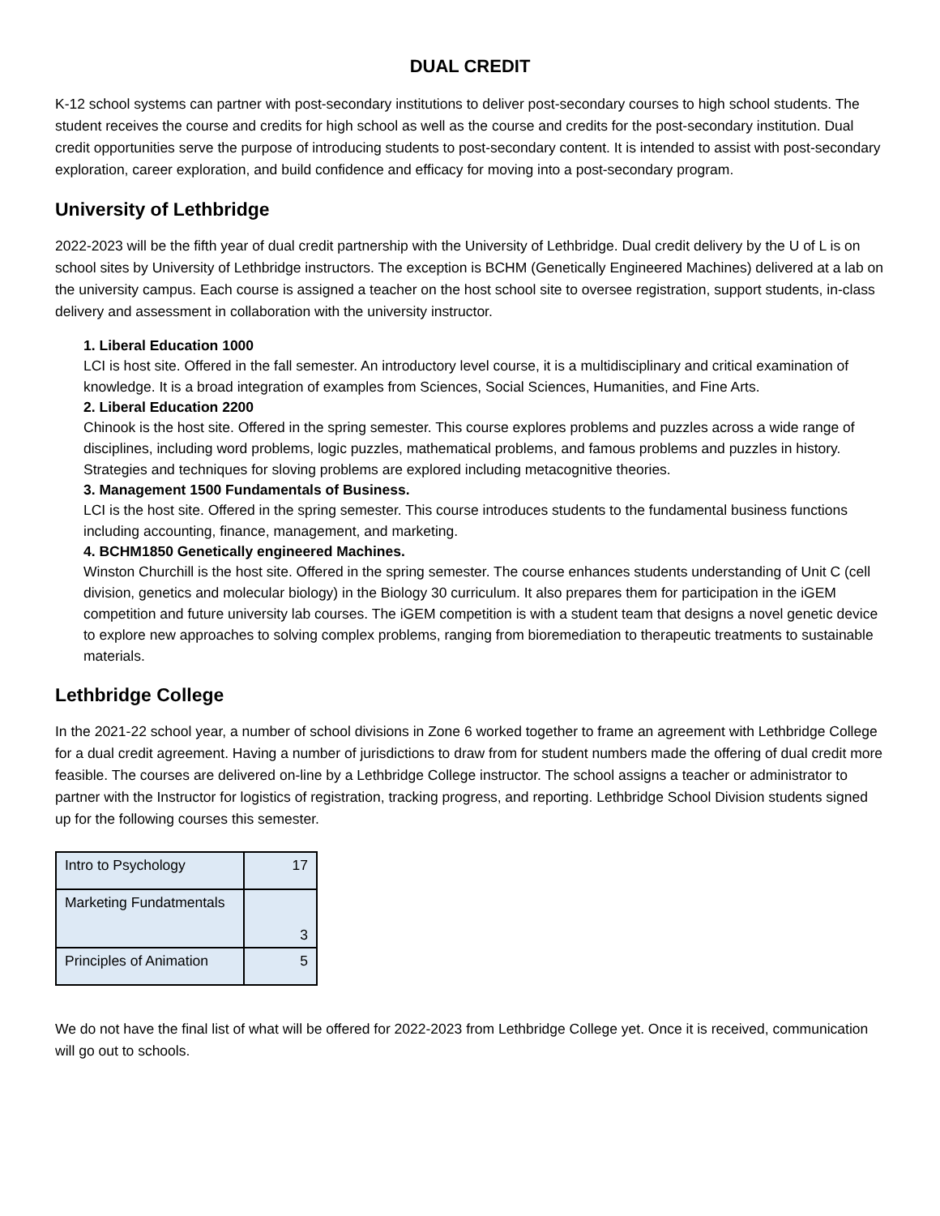DUAL CREDIT
K-12 school systems can partner with post-secondary institutions to deliver post-secondary courses to high school students. The student receives the course and credits for high school as well as the course and credits for the post-secondary institution. Dual credit opportunities serve the purpose of introducing students to post-secondary content. It is intended to assist with post-secondary exploration, career exploration, and build confidence and efficacy for moving into a post-secondary program.
University of Lethbridge
2022-2023 will be the fifth year of dual credit partnership with the University of Lethbridge. Dual credit delivery by the U of L is on school sites by University of Lethbridge instructors. The exception is BCHM (Genetically Engineered Machines) delivered at a lab on the university campus. Each course is assigned a teacher on the host school site to oversee registration, support students, in-class delivery and assessment in collaboration with the university instructor.
1. Liberal Education 1000
LCI is host site. Offered in the fall semester. An introductory level course, it is a multidisciplinary and critical examination of knowledge. It is a broad integration of examples from Sciences, Social Sciences, Humanities, and Fine Arts.
2. Liberal Education 2200
Chinook is the host site. Offered in the spring semester. This course explores problems and puzzles across a wide range of disciplines, including word problems, logic puzzles, mathematical problems, and famous problems and puzzles in history. Strategies and techniques for sloving problems are explored including metacognitive theories.
3. Management 1500 Fundamentals of Business.
LCI is the host site. Offered in the spring semester. This course introduces students to the fundamental business functions including accounting, finance, management, and marketing.
4. BCHM1850 Genetically engineered Machines.
Winston Churchill is the host site. Offered in the spring semester. The course enhances students understanding of Unit C (cell division, genetics and molecular biology) in the Biology 30 curriculum. It also prepares them for participation in the iGEM competition and future university lab courses. The iGEM competition is with a student team that designs a novel genetic device to explore new approaches to solving complex problems, ranging from bioremediation to therapeutic treatments to sustainable materials.
Lethbridge College
In the 2021-22 school year, a number of school divisions in Zone 6 worked together to frame an agreement with Lethbridge College for a dual credit agreement. Having a number of jurisdictions to draw from for student numbers made the offering of dual credit more feasible. The courses are delivered on-line by a Lethbridge College instructor. The school assigns a teacher or administrator to partner with the Instructor for logistics of registration, tracking progress, and reporting. Lethbridge School Division students signed up for the following courses this semester.
| Intro to Psychology | 17 |
| Marketing Fundatmentals | 3 |
| Principles of Animation | 5 |
We do not have the final list of what will be offered for 2022-2023 from Lethbridge College yet. Once it is received, communication will go out to schools.